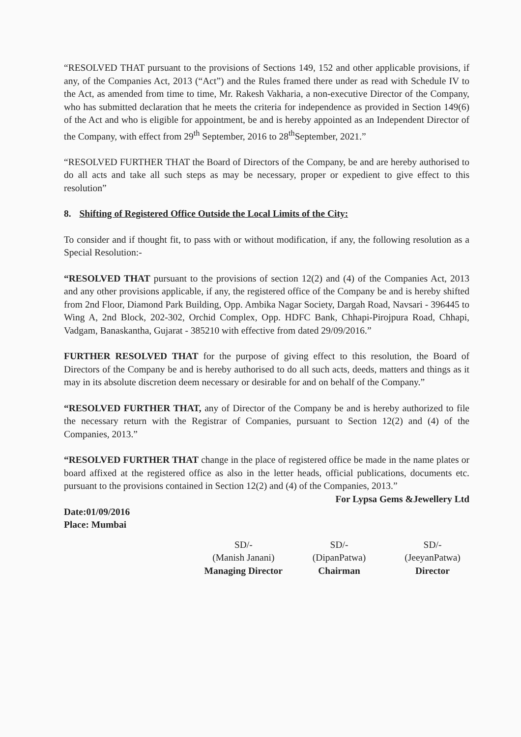“RESOLVED THAT pursuant to the provisions of Sections 149, 152 and other applicable provisions, if any, of the Companies Act, 2013 (“Act”) and the Rules framed there under as read with Schedule IV to the Act, as amended from time to time, Mr. Rakesh Vakharia, a non-executive Director of the Company, who has submitted declaration that he meets the criteria for independence as provided in Section 149(6) of the Act and who is eligible for appointment, be and is hereby appointed as an Independent Director of the Company, with effect from 29<sup>th</sup> September, 2016 to 28<sup>th</sup>September, 2021.”
“RESOLVED FURTHER THAT the Board of Directors of the Company, be and are hereby authorised to do all acts and take all such steps as may be necessary, proper or expedient to give effect to this resolution”
8. Shifting of Registered Office Outside the Local Limits of the City:
To consider and if thought fit, to pass with or without modification, if any, the following resolution as a Special Resolution:-
“RESOLVED THAT pursuant to the provisions of section 12(2) and (4) of the Companies Act, 2013 and any other provisions applicable, if any, the registered office of the Company be and is hereby shifted from 2nd Floor, Diamond Park Building, Opp. Ambika Nagar Society, Dargah Road, Navsari - 396445 to Wing A, 2nd Block, 202-302, Orchid Complex, Opp. HDFC Bank, Chhapi-Pirojpura Road, Chhapi, Vadgam, Banaskantha, Gujarat - 385210 with effective from dated 29/09/2016.”
FURTHER RESOLVED THAT for the purpose of giving effect to this resolution, the Board of Directors of the Company be and is hereby authorised to do all such acts, deeds, matters and things as it may in its absolute discretion deem necessary or desirable for and on behalf of the Company.”
“RESOLVED FURTHER THAT, any of Director of the Company be and is hereby authorized to file the necessary return with the Registrar of Companies, pursuant to Section 12(2) and (4) of the Companies, 2013.”
“RESOLVED FURTHER THAT change in the place of registered office be made in the name plates or board affixed at the registered office as also in the letter heads, official publications, documents etc. pursuant to the provisions contained in Section 12(2) and (4) of the Companies, 2013.” For Lypsa Gems &Jewellery Ltd
Date:01/09/2016
Place: Mumbai
SD/-
(Manish Janani)
Managing Director
SD/-
(DipanPatwa)
Chairman
SD/-
(JeeyanPatwa)
Director